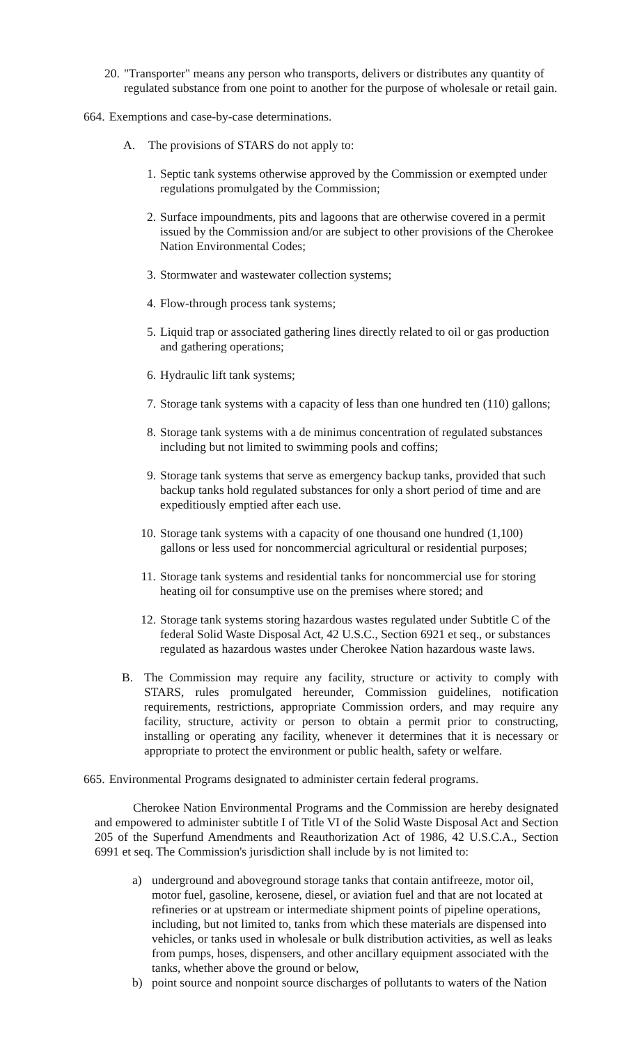20. "Transporter" means any person who transports, delivers or distributes any quantity of regulated substance from one point to another for the purpose of wholesale or retail gain.
664. Exemptions and case-by-case determinations.
A. The provisions of STARS do not apply to:
1. Septic tank systems otherwise approved by the Commission or exempted under regulations promulgated by the Commission;
2. Surface impoundments, pits and lagoons that are otherwise covered in a permit issued by the Commission and/or are subject to other provisions of the Cherokee Nation Environmental Codes;
3. Stormwater and wastewater collection systems;
4. Flow-through process tank systems;
5. Liquid trap or associated gathering lines directly related to oil or gas production and gathering operations;
6. Hydraulic lift tank systems;
7. Storage tank systems with a capacity of less than one hundred ten (110) gallons;
8. Storage tank systems with a de minimus concentration of regulated substances including but not limited to swimming pools and coffins;
9. Storage tank systems that serve as emergency backup tanks, provided that such backup tanks hold regulated substances for only a short period of time and are expeditiously emptied after each use.
10.
Storage tank systems with a capacity of one thousand one hundred (1,100) gallons or less used for noncommercial agricultural or residential purposes;
11.
Storage tank systems and residential tanks for noncommercial use for storing heating oil for consumptive use on the premises where stored; and
12.
Storage tank systems storing hazardous wastes regulated under Subtitle C of the federal Solid Waste Disposal Act, 42 U.S.C., Section 6921 et seq., or substances regulated as hazardous wastes under Cherokee Nation hazardous waste laws.
B. The Commission may require any facility, structure or activity to comply with STARS, rules promulgated hereunder, Commission guidelines, notification requirements, restrictions, appropriate Commission orders, and may require any facility, structure, activity or person to obtain a permit prior to constructing, installing or operating any facility, whenever it determines that it is necessary or appropriate to protect the environment or public health, safety or welfare.
665. Environmental Programs designated to administer certain federal programs.
Cherokee Nation Environmental Programs and the Commission are hereby designated and empowered to administer subtitle I of Title VI of the Solid Waste Disposal Act and Section 205 of the Superfund Amendments and Reauthorization Act of 1986, 42 U.S.C.A., Section 6991 et seq. The Commission's jurisdiction shall include by is not limited to:
a) underground and aboveground storage tanks that contain antifreeze, motor oil, motor fuel, gasoline, kerosene, diesel, or aviation fuel and that are not located at refineries or at upstream or intermediate shipment points of pipeline operations, including, but not limited to, tanks from which these materials are dispensed into vehicles, or tanks used in wholesale or bulk distribution activities, as well as leaks from pumps, hoses, dispensers, and other ancillary equipment associated with the tanks, whether above the ground or below,
b) point source and nonpoint source discharges of pollutants to waters of the Nation